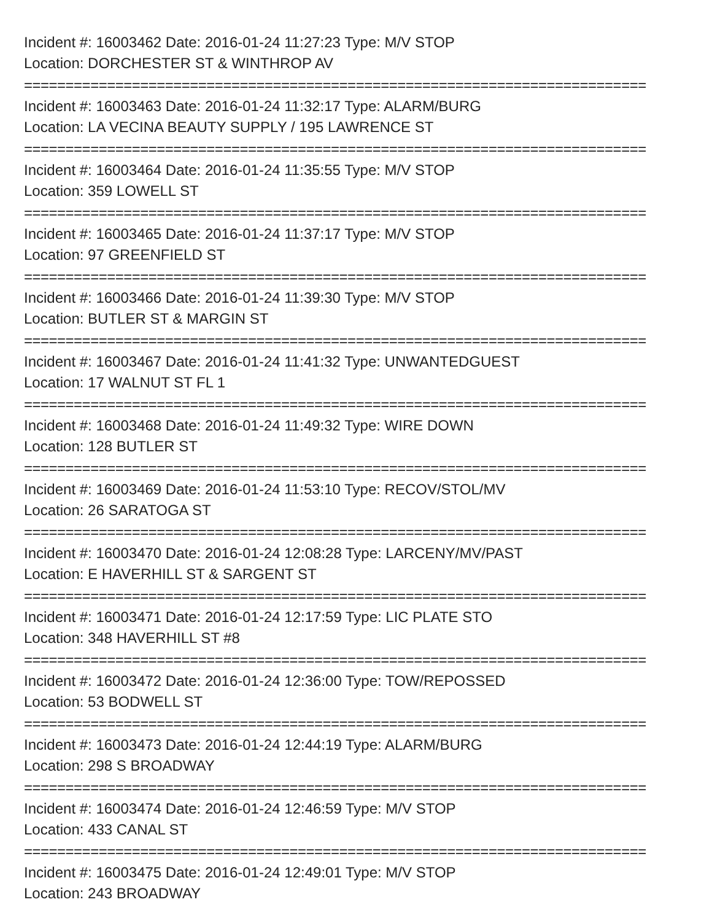Incident #: 16003462 Date: 2016-01-24 11:27:23 Type: M/V STOP
Location: DORCHESTER ST & WINTHROP AV
===========================================================================
Incident #: 16003463 Date: 2016-01-24 11:32:17 Type: ALARM/BURG
Location: LA VECINA BEAUTY SUPPLY / 195 LAWRENCE ST
===========================================================================
Incident #: 16003464 Date: 2016-01-24 11:35:55 Type: M/V STOP
Location: 359 LOWELL ST
===========================================================================
Incident #: 16003465 Date: 2016-01-24 11:37:17 Type: M/V STOP
Location: 97 GREENFIELD ST
===========================================================================
Incident #: 16003466 Date: 2016-01-24 11:39:30 Type: M/V STOP
Location: BUTLER ST & MARGIN ST
===========================================================================
Incident #: 16003467 Date: 2016-01-24 11:41:32 Type: UNWANTEDGUEST
Location: 17 WALNUT ST FL 1
===========================================================================
Incident #: 16003468 Date: 2016-01-24 11:49:32 Type: WIRE DOWN
Location: 128 BUTLER ST
===========================================================================
Incident #: 16003469 Date: 2016-01-24 11:53:10 Type: RECOV/STOL/MV
Location: 26 SARATOGA ST
===========================================================================
Incident #: 16003470 Date: 2016-01-24 12:08:28 Type: LARCENY/MV/PAST
Location: E HAVERHILL ST & SARGENT ST
===========================================================================
Incident #: 16003471 Date: 2016-01-24 12:17:59 Type: LIC PLATE STO
Location: 348 HAVERHILL ST #8
===========================================================================
Incident #: 16003472 Date: 2016-01-24 12:36:00 Type: TOW/REPOSSED
Location: 53 BODWELL ST
===========================================================================
Incident #: 16003473 Date: 2016-01-24 12:44:19 Type: ALARM/BURG
Location: 298 S BROADWAY
===========================================================================
Incident #: 16003474 Date: 2016-01-24 12:46:59 Type: M/V STOP
Location: 433 CANAL ST
===========================================================================
Incident #: 16003475 Date: 2016-01-24 12:49:01 Type: M/V STOP
Location: 243 BROADWAY